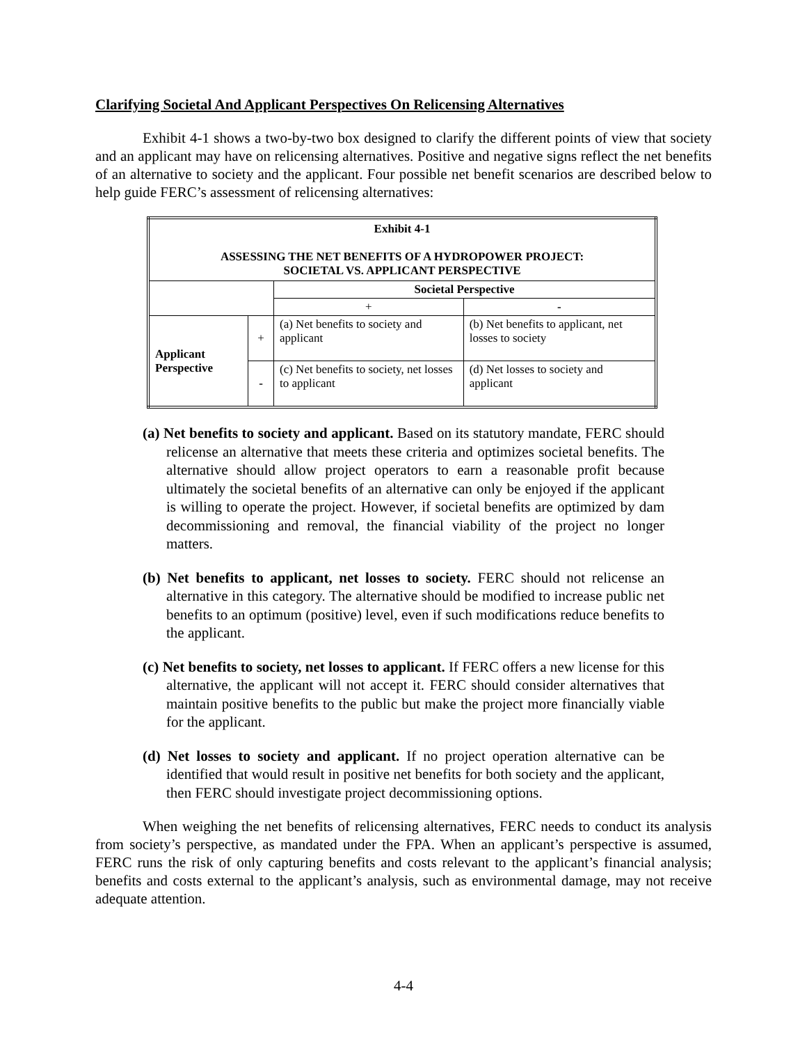Clarifying Societal And Applicant Perspectives On Relicensing Alternatives
Exhibit 4-1 shows a two-by-two box designed to clarify the different points of view that society and an applicant may have on relicensing alternatives. Positive and negative signs reflect the net benefits of an alternative to society and the applicant. Four possible net benefit scenarios are described below to help guide FERC’s assessment of relicensing alternatives:
| Exhibit 4-1 ASSESSING THE NET BENEFITS OF A HYDROPOWER PROJECT: SOCIETAL VS. APPLICANT PERSPECTIVE | | | |
| --- | --- | --- | --- |
| | | Societal Perspective | |
| | | + | - |
| Applicant Perspective | + | (a) Net benefits to society and applicant | (b) Net benefits to applicant, net losses to society |
| | - | (c) Net benefits to society, net losses to applicant | (d) Net losses to society and applicant |
(a) Net benefits to society and applicant. Based on its statutory mandate, FERC should relicense an alternative that meets these criteria and optimizes societal benefits. The alternative should allow project operators to earn a reasonable profit because ultimately the societal benefits of an alternative can only be enjoyed if the applicant is willing to operate the project. However, if societal benefits are optimized by dam decommissioning and removal, the financial viability of the project no longer matters.
(b) Net benefits to applicant, net losses to society. FERC should not relicense an alternative in this category. The alternative should be modified to increase public net benefits to an optimum (positive) level, even if such modifications reduce benefits to the applicant.
(c) Net benefits to society, net losses to applicant. If FERC offers a new license for this alternative, the applicant will not accept it. FERC should consider alternatives that maintain positive benefits to the public but make the project more financially viable for the applicant.
(d) Net losses to society and applicant. If no project operation alternative can be identified that would result in positive net benefits for both society and the applicant, then FERC should investigate project decommissioning options.
When weighing the net benefits of relicensing alternatives, FERC needs to conduct its analysis from society’s perspective, as mandated under the FPA. When an applicant’s perspective is assumed, FERC runs the risk of only capturing benefits and costs relevant to the applicant’s financial analysis; benefits and costs external to the applicant’s analysis, such as environmental damage, may not receive adequate attention.
4-4